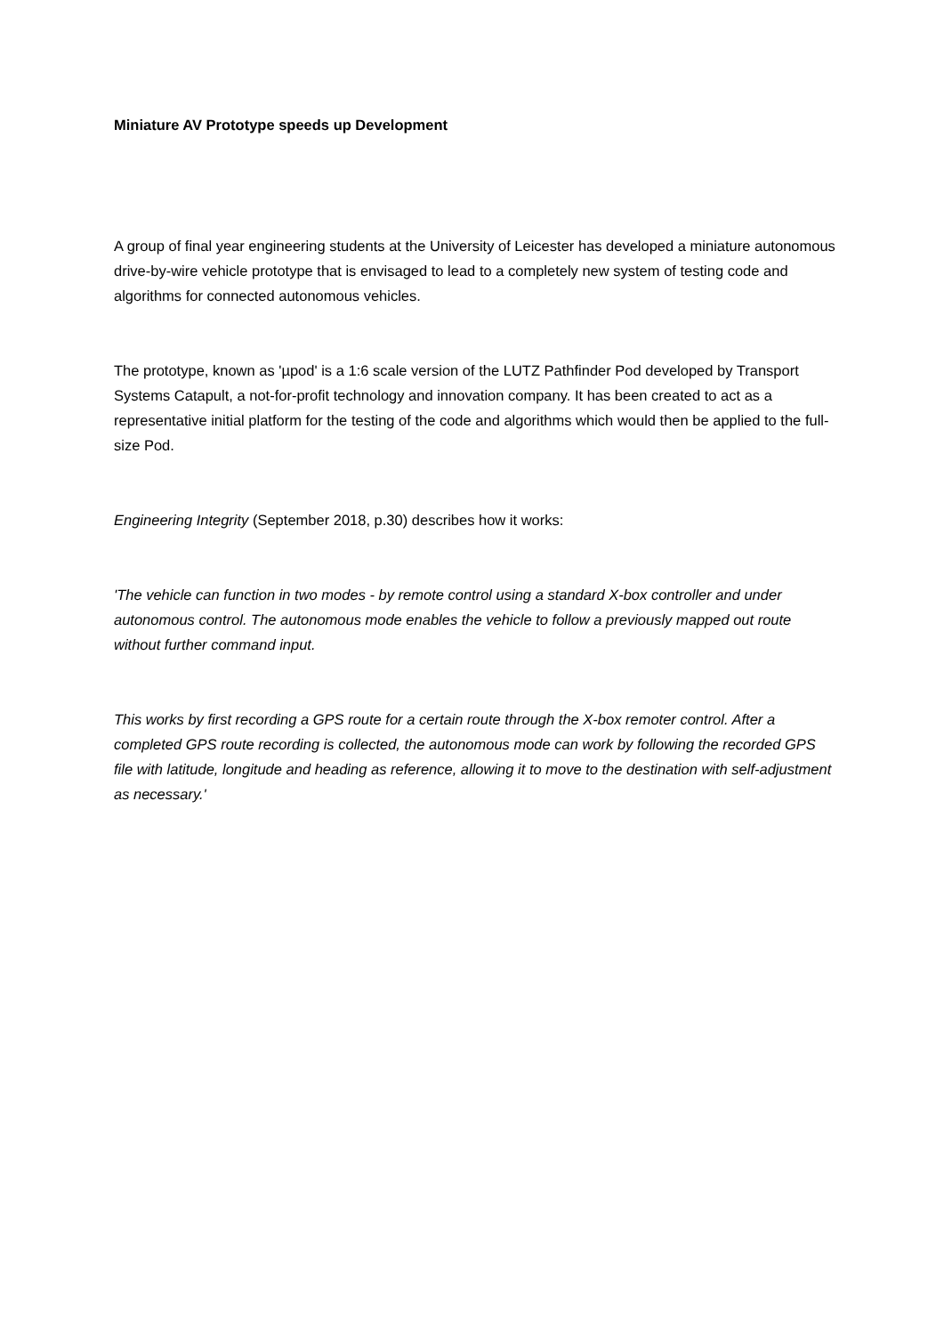Miniature AV Prototype speeds up Development
A group of final year engineering students at the University of Leicester has developed a miniature autonomous drive-by-wire vehicle prototype that is envisaged to lead to a completely new system of testing code and algorithms for connected autonomous vehicles.
The prototype, known as 'µpod' is a 1:6 scale version of the LUTZ Pathfinder Pod developed by Transport Systems Catapult, a not-for-profit technology and innovation company. It has been created to act as a representative initial platform for the testing of the code and algorithms which would then be applied to the full-size Pod.
Engineering Integrity (September 2018, p.30) describes how it works:
'The vehicle can function in two modes - by remote control using a standard X-box controller and under autonomous control. The autonomous mode enables the vehicle to follow a previously mapped out route without further command input.
This works by first recording a GPS route for a certain route through the X-box remoter control. After a completed GPS route recording is collected, the autonomous mode can work by following the recorded GPS file with latitude, longitude and heading as reference, allowing it to move to the destination with self-adjustment as necessary.'